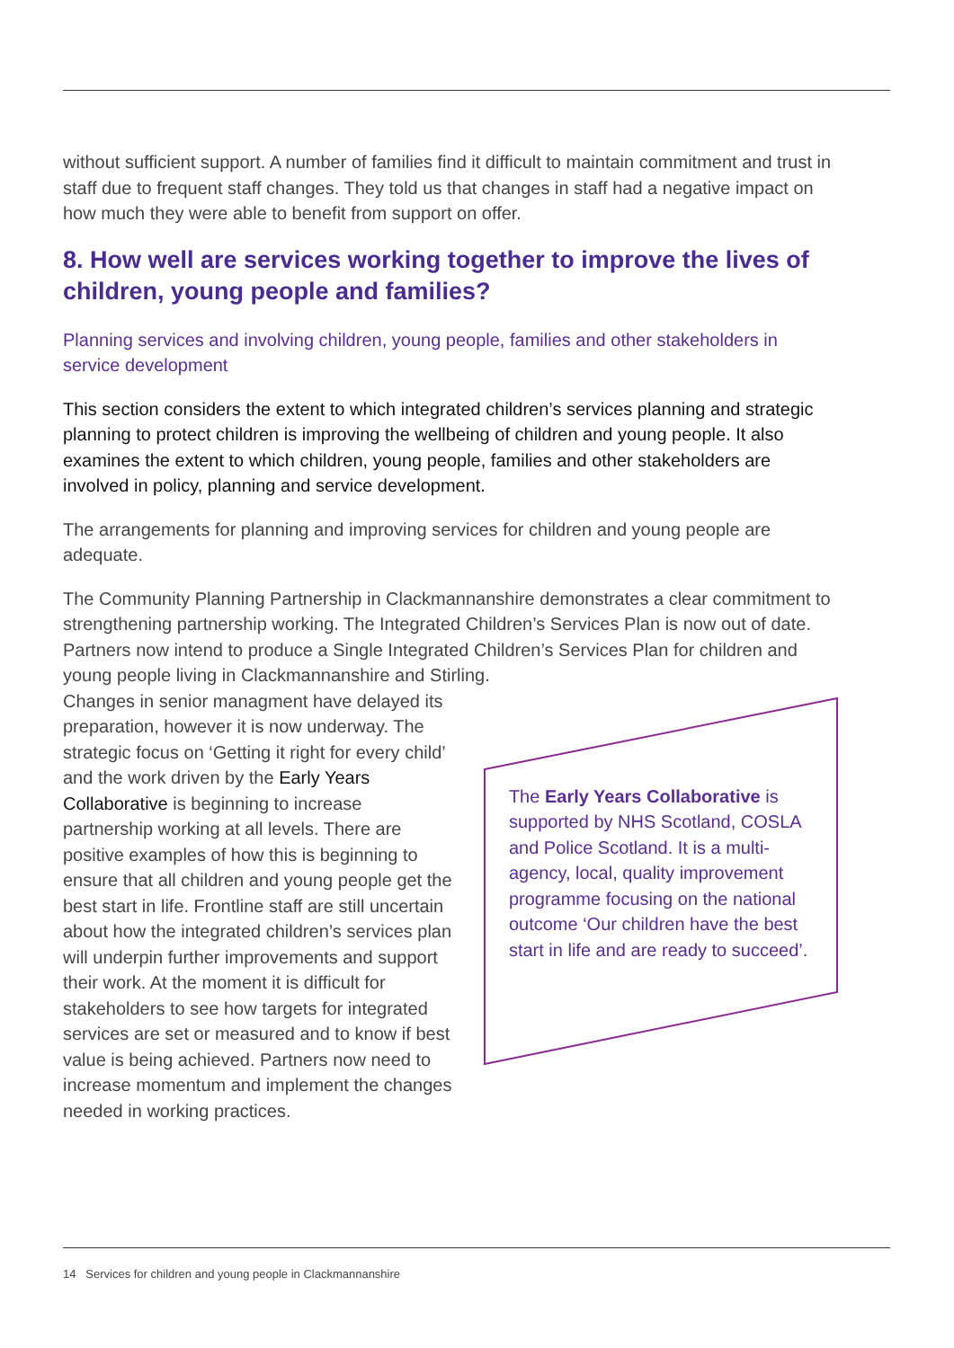without sufficient support. A number of families find it difficult to maintain commitment and trust in staff due to frequent staff changes. They told us that changes in staff had a negative impact on how much they were able to benefit from support on offer.
8. How well are services working together to improve the lives of children, young people and families?
Planning services and involving children, young people, families and other stakeholders in service development
This section considers the extent to which integrated children’s services planning and strategic planning to protect children is improving the wellbeing of children and young people. It also examines the extent to which children, young people, families and other stakeholders are involved in policy, planning and service development.
The arrangements for planning and improving services for children and young people are adequate.
The Community Planning Partnership in Clackmannanshire demonstrates a clear commitment to strengthening partnership working. The Integrated Children’s Services Plan is now out of date. Partners now intend to produce a Single Integrated Children’s Services Plan for children and young people living in Clackmannanshire and Stirling.
Changes in senior managment have delayed its preparation, however it is now underway. The strategic focus on ‘Getting it right for every child’ and the work driven by the Early Years Collaborative is beginning to increase partnership working at all levels. There are positive examples of how this is beginning to ensure that all children and young people get the best start in life. Frontline staff are still uncertain about how the integrated children’s services plan will underpin further improvements and support their work. At the moment it is difficult for stakeholders to see how targets for integrated services are set or measured and to know if best value is being achieved. Partners now need to increase momentum and implement the changes needed in working practices.
The Early Years Collaborative is supported by NHS Scotland, COSLA and Police Scotland. It is a multi-agency, local, quality improvement programme focusing on the national outcome ‘Our children have the best start in life and are ready to succeed’.
14 Services for children and young people in Clackmannanshire